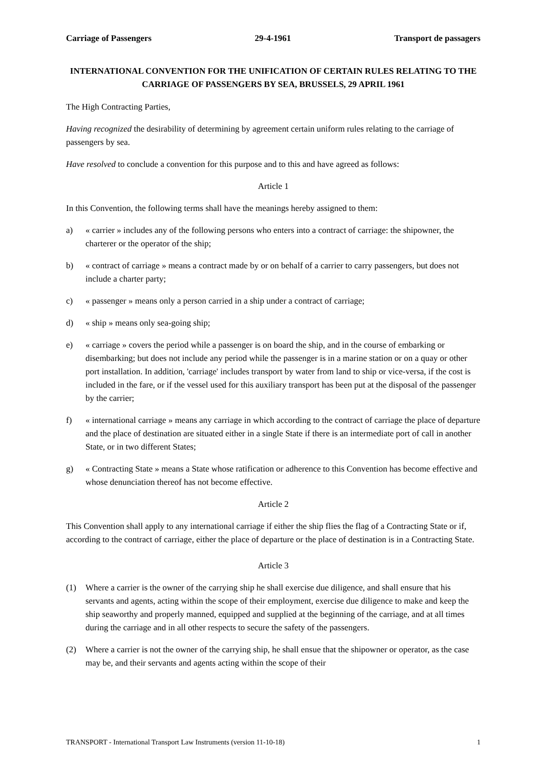Carriage of Passengers 29-4-1961 Transport de passagers
INTERNATIONAL CONVENTION FOR THE UNIFICATION OF CERTAIN RULES RELATING TO THE CARRIAGE OF PASSENGERS BY SEA, BRUSSELS, 29 APRIL 1961
The High Contracting Parties,
Having recognized the desirability of determining by agreement certain uniform rules relating to the carriage of passengers by sea.
Have resolved to conclude a convention for this purpose and to this and have agreed as follows:
Article 1
In this Convention, the following terms shall have the meanings hereby assigned to them:
a) « carrier » includes any of the following persons who enters into a contract of carriage: the shipowner, the charterer or the operator of the ship;
b) « contract of carriage » means a contract made by or on behalf of a carrier to carry passengers, but does not include a charter party;
c) « passenger » means only a person carried in a ship under a contract of carriage;
d) « ship » means only sea-going ship;
e) « carriage » covers the period while a passenger is on board the ship, and in the course of embarking or disembarking; but does not include any period while the passenger is in a marine station or on a quay or other port installation. In addition, 'carriage' includes transport by water from land to ship or vice-versa, if the cost is included in the fare, or if the vessel used for this auxiliary transport has been put at the disposal of the passenger by the carrier;
f) « international carriage » means any carriage in which according to the contract of carriage the place of departure and the place of destination are situated either in a single State if there is an intermediate port of call in another State, or in two different States;
g) « Contracting State » means a State whose ratification or adherence to this Convention has become effective and whose denunciation thereof has not become effective.
Article 2
This Convention shall apply to any international carriage if either the ship flies the flag of a Contracting State or if, according to the contract of carriage, either the place of departure or the place of destination is in a Contracting State.
Article 3
(1) Where a carrier is the owner of the carrying ship he shall exercise due diligence, and shall ensure that his servants and agents, acting within the scope of their employment, exercise due diligence to make and keep the ship seaworthy and properly manned, equipped and supplied at the beginning of the carriage, and at all times during the carriage and in all other respects to secure the safety of the passengers.
(2) Where a carrier is not the owner of the carrying ship, he shall ensue that the shipowner or operator, as the case may be, and their servants and agents acting within the scope of their
TRANSPORT - International Transport Law Instruments (version 11-10-18) 1